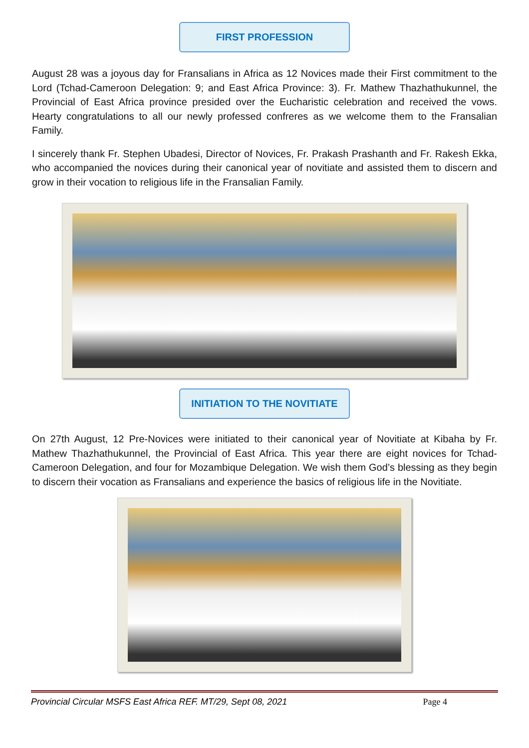FIRST PROFESSION
August 28 was a joyous day for Fransalians in Africa as 12 Novices made their First commitment to the Lord (Tchad-Cameroon Delegation: 9; and East Africa Province: 3). Fr. Mathew Thazhathukunnel, the Provincial of East Africa province presided over the Eucharistic celebration and received the vows. Hearty congratulations to all our newly professed confreres as we welcome them to the Fransalian Family.
I sincerely thank Fr. Stephen Ubadesi, Director of Novices, Fr. Prakash Prashanth and Fr. Rakesh Ekka, who accompanied the novices during their canonical year of novitiate and assisted them to discern and grow in their vocation to religious life in the Fransalian Family.
INITIATION TO THE NOVITIATE
On 27th August, 12 Pre-Novices were initiated to their canonical year of Novitiate at Kibaha by Fr. Mathew Thazhathukunnel, the Provincial of East Africa. This year there are eight novices for Tchad-Cameroon Delegation, and four for Mozambique Delegation. We wish them God’s blessing as they begin to discern their vocation as Fransalians and experience the basics of religious life in the Novitiate.
Provincial Circular MSFS East Africa REF. MT/29, Sept 08, 2021 Page 4